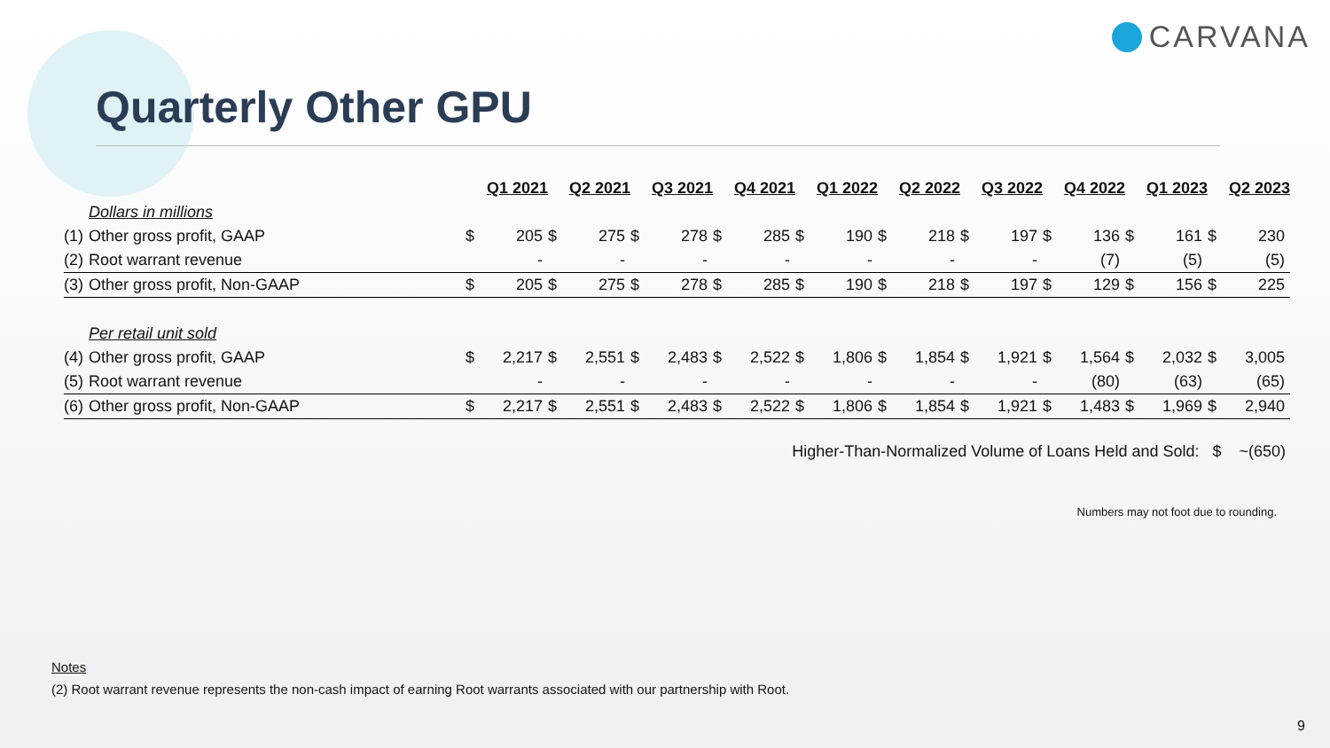CARVANA
Quarterly Other GPU
| | | Q1 2021 | | Q2 2021 | | Q3 2021 | | Q4 2021 | | Q1 2022 | | Q2 2022 | | Q3 2022 | | Q4 2022 | | Q1 2023 | | Q2 2023 | |
| | Dollars in millions | | | | | | | | | | | | | | | | | | | | |
| (1) | Other gross profit, GAAP | $ | 205 | $ | 275 | $ | 278 | $ | 285 | $ | 190 | $ | 218 | $ | 197 | $ | 136 | $ | 161 | $ | 230 |
| (2) | Root warrant revenue | | - | | - | | - | | - | | - | | - | | - | | (7) | | (5) | | (5) |
| (3) | Other gross profit, Non-GAAP | $ | 205 | $ | 275 | $ | 278 | $ | 285 | $ | 190 | $ | 218 | $ | 197 | $ | 129 | $ | 156 | $ | 225 |
| | Per retail unit sold | | | | | | | | | | | | | | | | | | | | |
| (4) | Other gross profit, GAAP | $ | 2,217 | $ | 2,551 | $ | 2,483 | $ | 2,522 | $ | 1,806 | $ | 1,854 | $ | 1,921 | $ | 1,564 | $ | 2,032 | $ | 3,005 |
| (5) | Root warrant revenue | | - | | - | | - | | - | | - | | - | | - | | (80) | | (63) | | (65) |
| (6) | Other gross profit, Non-GAAP | $ | 2,217 | $ | 2,551 | $ | 2,483 | $ | 2,522 | $ | 1,806 | $ | 1,854 | $ | 1,921 | $ | 1,483 | $ | 1,969 | $ | 2,940 |
Higher-Than-Normalized Volume of Loans Held and Sold: $ ~(650)
Numbers may not foot due to rounding.
Notes
(2) Root warrant revenue represents the non-cash impact of earning Root warrants associated with our partnership with Root.
9